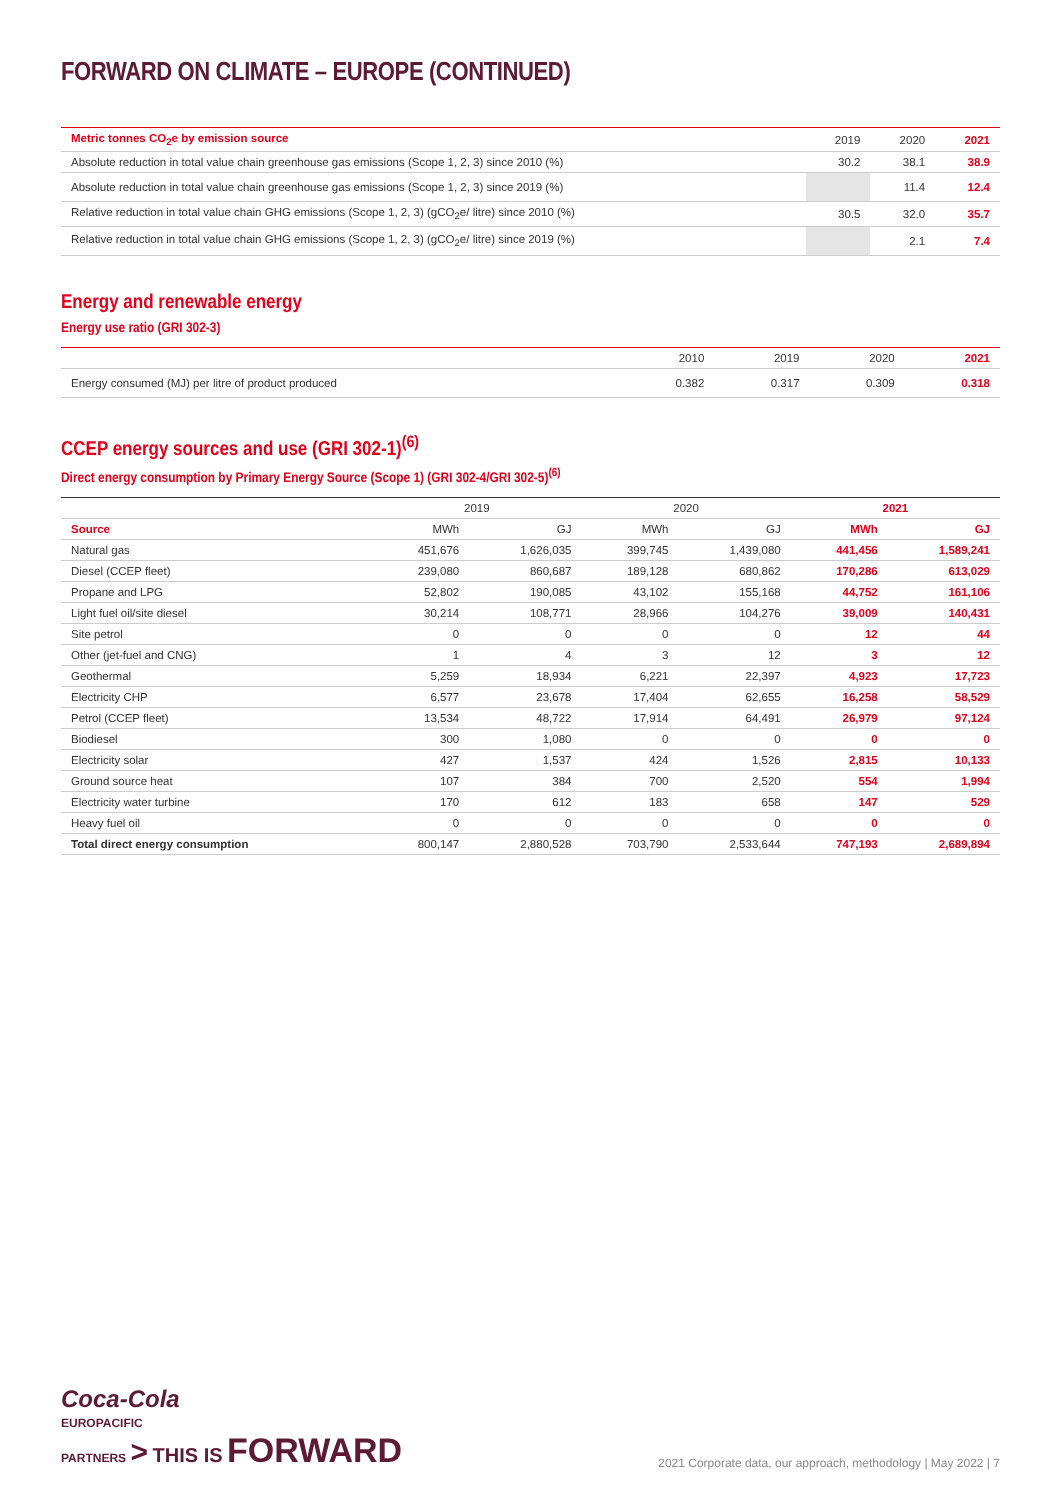FORWARD ON CLIMATE – EUROPE (CONTINUED)
| Metric tonnes CO<sub>2</sub>e by emission source | 2019 | 2020 | 2021 |
| --- | --- | --- | --- |
| Absolute reduction in total value chain greenhouse gas emissions (Scope 1, 2, 3) since 2010 (%) | 30.2 | 38.1 | 38.9 |
| Absolute reduction in total value chain greenhouse gas emissions (Scope 1, 2, 3) since 2019 (%) | | 11.4 | 12.4 |
| Relative reduction in total value chain GHG emissions (Scope 1, 2, 3) (gCO<sub>2</sub>e/ litre) since 2010 (%) | 30.5 | 32.0 | 35.7 |
| Relative reduction in total value chain GHG emissions (Scope 1, 2, 3) (gCO<sub>2</sub>e/ litre) since 2019 (%) | | 2.1 | 7.4 |
Energy and renewable energy
Energy use ratio (GRI 302-3)
| | 2010 | 2019 | 2020 | 2021 |
| --- | --- | --- | --- | --- |
| Energy consumed (MJ) per litre of product produced | 0.382 | 0.317 | 0.309 | 0.318 |
CCEP energy sources and use (GRI 302-1)<sup>(6)</sup>
Direct energy consumption by Primary Energy Source (Scope 1) (GRI 302-4/GRI 302-5)<sup>(6)</sup>
| | 2019 | | 2020 | | 2021 | |
| --- | --- | --- | --- | --- | --- | --- |
| Source | MWh | GJ | MWh | GJ | MWh | GJ |
| Natural gas | 451,676 | 1,626,035 | 399,745 | 1,439,080 | 441,456 | 1,589,241 |
| Diesel (CCEP fleet) | 239,080 | 860,687 | 189,128 | 680,862 | 170,286 | 613,029 |
| Propane and LPG | 52,802 | 190,085 | 43,102 | 155,168 | 44,752 | 161,106 |
| Light fuel oil/site diesel | 30,214 | 108,771 | 28,966 | 104,276 | 39,009 | 140,431 |
| Site petrol | 0 | 0 | 0 | 0 | 12 | 44 |
| Other (jet-fuel and CNG) | 1 | 4 | 3 | 12 | 3 | 12 |
| Geothermal | 5,259 | 18,934 | 6,221 | 22,397 | 4,923 | 17,723 |
| Electricity CHP | 6,577 | 23,678 | 17,404 | 62,655 | 16,258 | 58,529 |
| Petrol (CCEP fleet) | 13,534 | 48,722 | 17,914 | 64,491 | 26,979 | 97,124 |
| Biodiesel | 300 | 1,080 | 0 | 0 | 0 | 0 |
| Electricity solar | 427 | 1,537 | 424 | 1,526 | 2,815 | 10,133 |
| Ground source heat | 107 | 384 | 700 | 2,520 | 554 | 1,994 |
| Electricity water turbine | 170 | 612 | 183 | 658 | 147 | 529 |
| Heavy fuel oil | 0 | 0 | 0 | 0 | 0 | 0 |
| Total direct energy consumption | 800,147 | 2,880,528 | 703,790 | 2,533,644 | 747,193 | 2,689,894 |
Coca-Cola
EUROPACIFIC
PARTNERS > THIS IS FORWARD
2021 Corporate data, our approach, methodology | May 2022 | 7